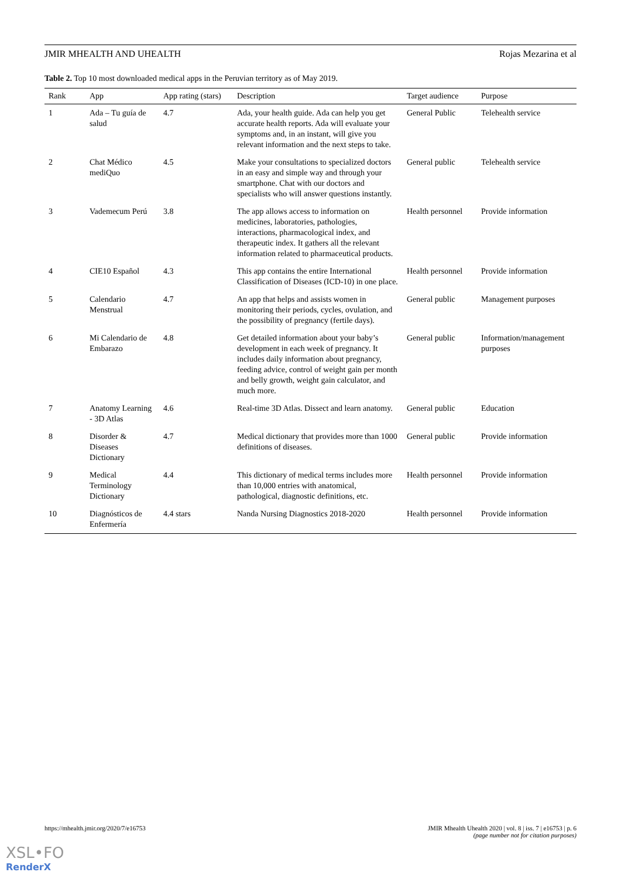JMIR MHEALTH AND UHEALTH Rojas Mezarina et al
Table 2. Top 10 most downloaded medical apps in the Peruvian territory as of May 2019.
| Rank | App | App rating (stars) | Description | Target audience | Purpose |
| --- | --- | --- | --- | --- | --- |
| 1 | Ada – Tu guía de salud | 4.7 | Ada, your health guide. Ada can help you get accurate health reports. Ada will evaluate your symptoms and, in an instant, will give you relevant information and the next steps to take. | General Public | Telehealth service |
| 2 | Chat Médico mediQuo | 4.5 | Make your consultations to specialized doctors in an easy and simple way and through your smartphone. Chat with our doctors and specialists who will answer questions instantly. | General public | Telehealth service |
| 3 | Vademecum Perú | 3.8 | The app allows access to information on medicines, laboratories, pathologies, interactions, pharmacological index, and therapeutic index. It gathers all the relevant information related to pharmaceutical products. | Health personnel | Provide information |
| 4 | CIE10 Español | 4.3 | This app contains the entire International Classification of Diseases (ICD-10) in one place. | Health personnel | Provide information |
| 5 | Calendario Menstrual | 4.7 | An app that helps and assists women in monitoring their periods, cycles, ovulation, and the possibility of pregnancy (fertile days). | General public | Management purposes |
| 6 | Mi Calendario de Embarazo | 4.8 | Get detailed information about your baby’s development in each week of pregnancy. It includes daily information about pregnancy, feeding advice, control of weight gain per month and belly growth, weight gain calculator, and much more. | General public | Information/management purposes |
| 7 | Anatomy Learning - 3D Atlas | 4.6 | Real-time 3D Atlas. Dissect and learn anatomy. | General public | Education |
| 8 | Disorder & Diseases Dictionary | 4.7 | Medical dictionary that provides more than 1000 definitions of diseases. | General public | Provide information |
| 9 | Medical Terminology Dictionary | 4.4 | This dictionary of medical terms includes more than 10,000 entries with anatomical, pathological, diagnostic definitions, etc. | Health personnel | Provide information |
| 10 | Diagnósticos de Enfermería | 4.4 stars | Nanda Nursing Diagnostics 2018-2020 | Health personnel | Provide information |
https://mhealth.jmir.org/2020/7/e16753 JMIR Mhealth Uhealth 2020 | vol. 8 | iss. 7 | e16753 | p. 6
(page number not for citation purposes)
XSL•FO
RenderX